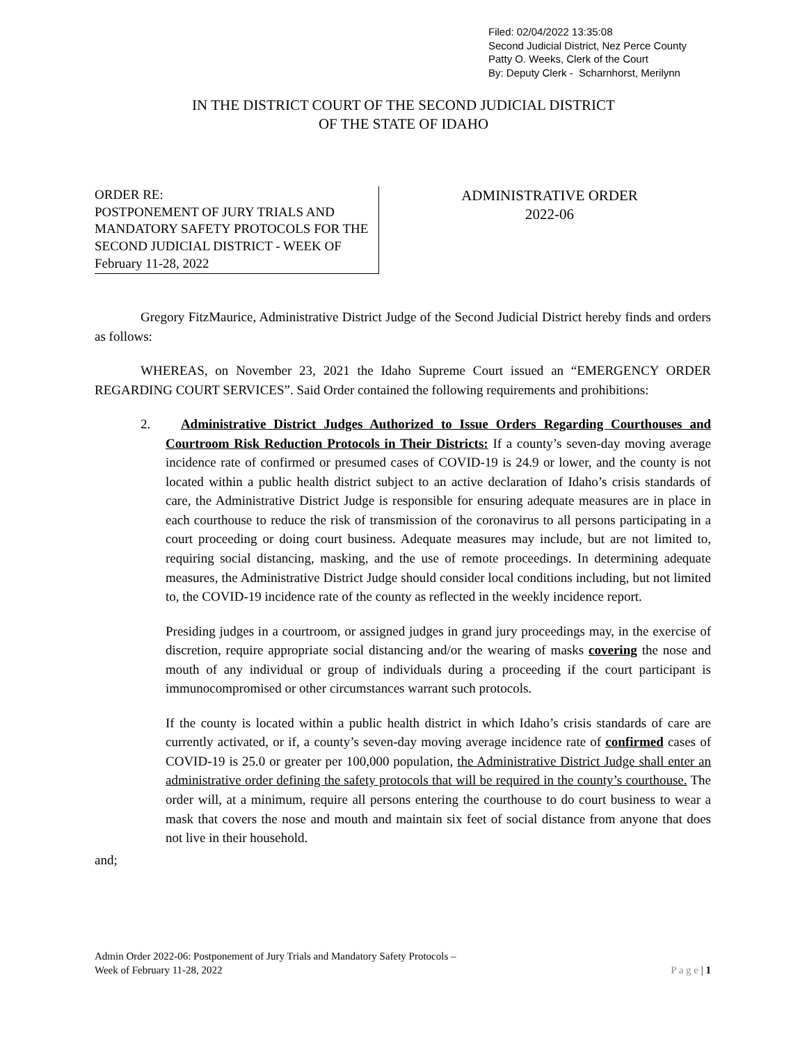Filed: 02/04/2022 13:35:08
Second Judicial District, Nez Perce County
Patty O. Weeks, Clerk of the Court
By: Deputy Clerk - Scharnhorst, Merilynn
IN THE DISTRICT COURT OF THE SECOND JUDICIAL DISTRICT
OF THE STATE OF IDAHO
ORDER RE:
POSTPONEMENT OF JURY TRIALS AND MANDATORY SAFETY PROTOCOLS FOR THE SECOND JUDICIAL DISTRICT - WEEK OF February 11-28, 2022
ADMINISTRATIVE ORDER
2022-06
Gregory FitzMaurice, Administrative District Judge of the Second Judicial District hereby finds and orders as follows:
WHEREAS, on November 23, 2021 the Idaho Supreme Court issued an “EMERGENCY ORDER REGARDING COURT SERVICES”. Said Order contained the following requirements and prohibitions:
2. Administrative District Judges Authorized to Issue Orders Regarding Courthouses and Courtroom Risk Reduction Protocols in Their Districts: If a county’s seven-day moving average incidence rate of confirmed or presumed cases of COVID-19 is 24.9 or lower, and the county is not located within a public health district subject to an active declaration of Idaho’s crisis standards of care, the Administrative District Judge is responsible for ensuring adequate measures are in place in each courthouse to reduce the risk of transmission of the coronavirus to all persons participating in a court proceeding or doing court business. Adequate measures may include, but are not limited to, requiring social distancing, masking, and the use of remote proceedings. In determining adequate measures, the Administrative District Judge should consider local conditions including, but not limited to, the COVID-19 incidence rate of the county as reflected in the weekly incidence report.
Presiding judges in a courtroom, or assigned judges in grand jury proceedings may, in the exercise of discretion, require appropriate social distancing and/or the wearing of masks covering the nose and mouth of any individual or group of individuals during a proceeding if the court participant is immunocompromised or other circumstances warrant such protocols.
If the county is located within a public health district in which Idaho’s crisis standards of care are currently activated, or if, a county’s seven-day moving average incidence rate of confirmed cases of COVID-19 is 25.0 or greater per 100,000 population, the Administrative District Judge shall enter an administrative order defining the safety protocols that will be required in the county’s courthouse. The order will, at a minimum, require all persons entering the courthouse to do court business to wear a mask that covers the nose and mouth and maintain six feet of social distance from anyone that does not live in their household.
and;
Admin Order 2022-06: Postponement of Jury Trials and Mandatory Safety Protocols –
Week of February 11-28, 2022 P a g e | 1